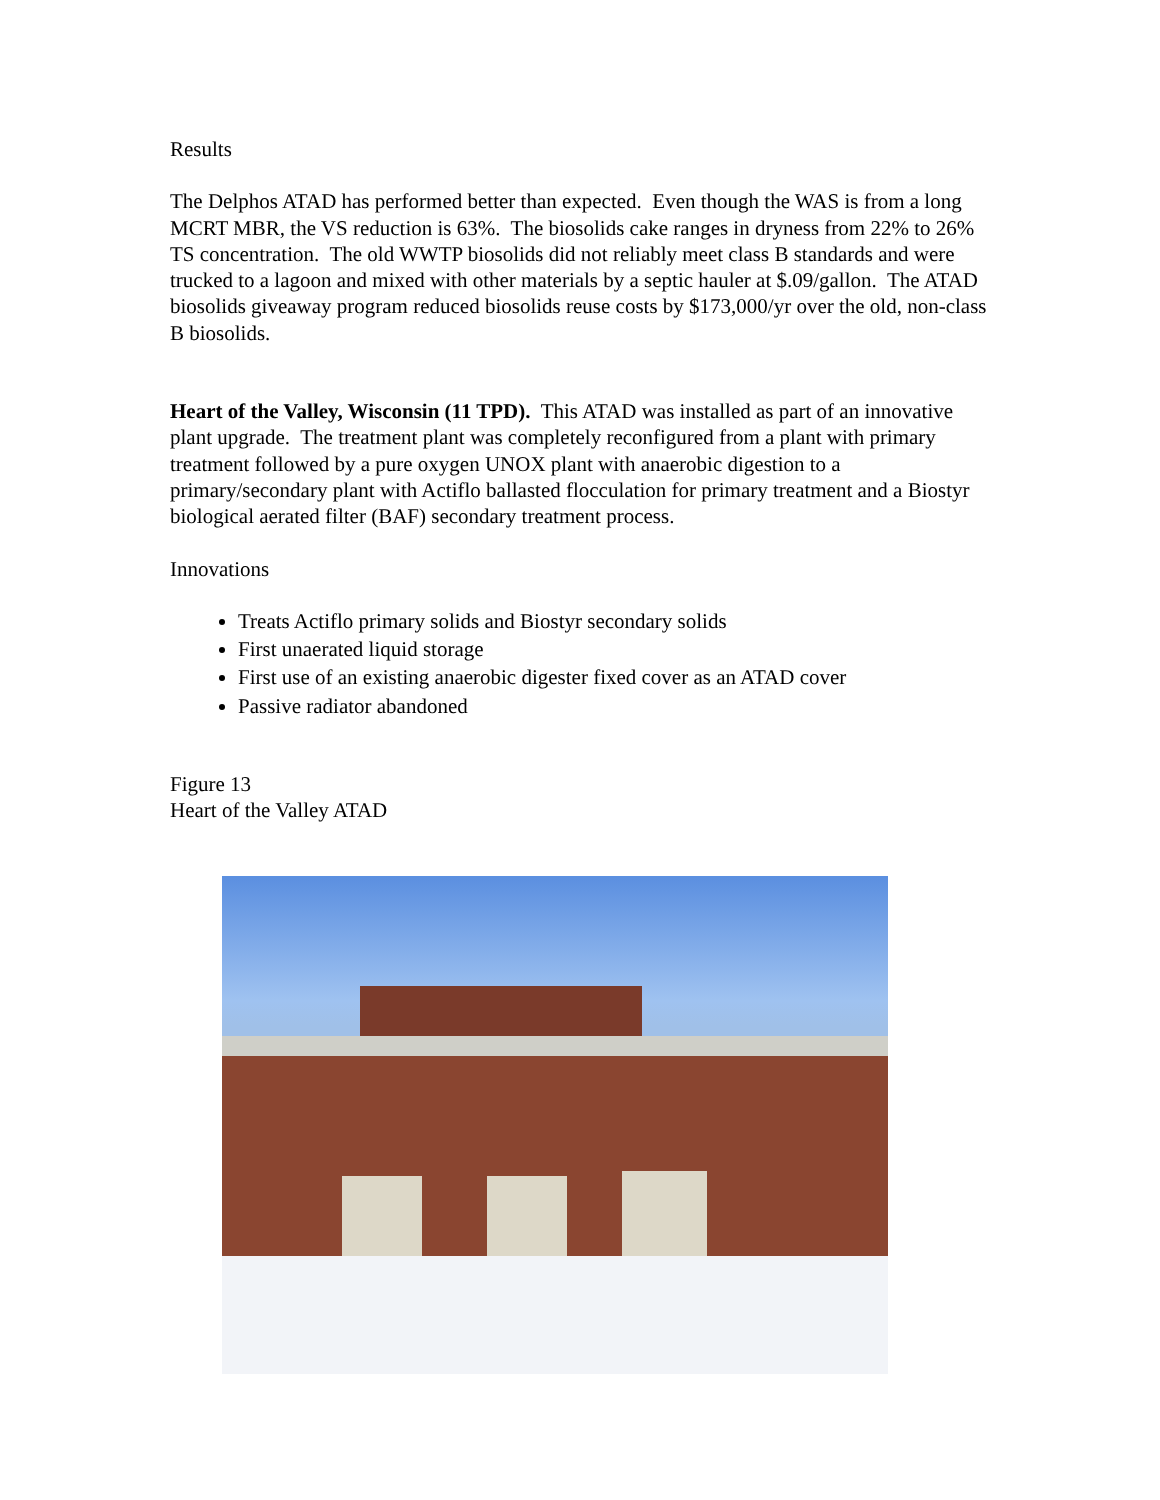Results
The Delphos ATAD has performed better than expected. Even though the WAS is from a long MCRT MBR, the VS reduction is 63%. The biosolids cake ranges in dryness from 22% to 26% TS concentration. The old WWTP biosolids did not reliably meet class B standards and were trucked to a lagoon and mixed with other materials by a septic hauler at $.09/gallon. The ATAD biosolids giveaway program reduced biosolids reuse costs by $173,000/yr over the old, non-class B biosolids.
Heart of the Valley, Wisconsin (11 TPD). This ATAD was installed as part of an innovative plant upgrade. The treatment plant was completely reconfigured from a plant with primary treatment followed by a pure oxygen UNOX plant with anaerobic digestion to a primary/secondary plant with Actiflo ballasted flocculation for primary treatment and a Biostyr biological aerated filter (BAF) secondary treatment process.
Innovations
Treats Actiflo primary solids and Biostyr secondary solids
First unaerated liquid storage
First use of an existing anaerobic digester fixed cover as an ATAD cover
Passive radiator abandoned
Figure 13
Heart of the Valley ATAD